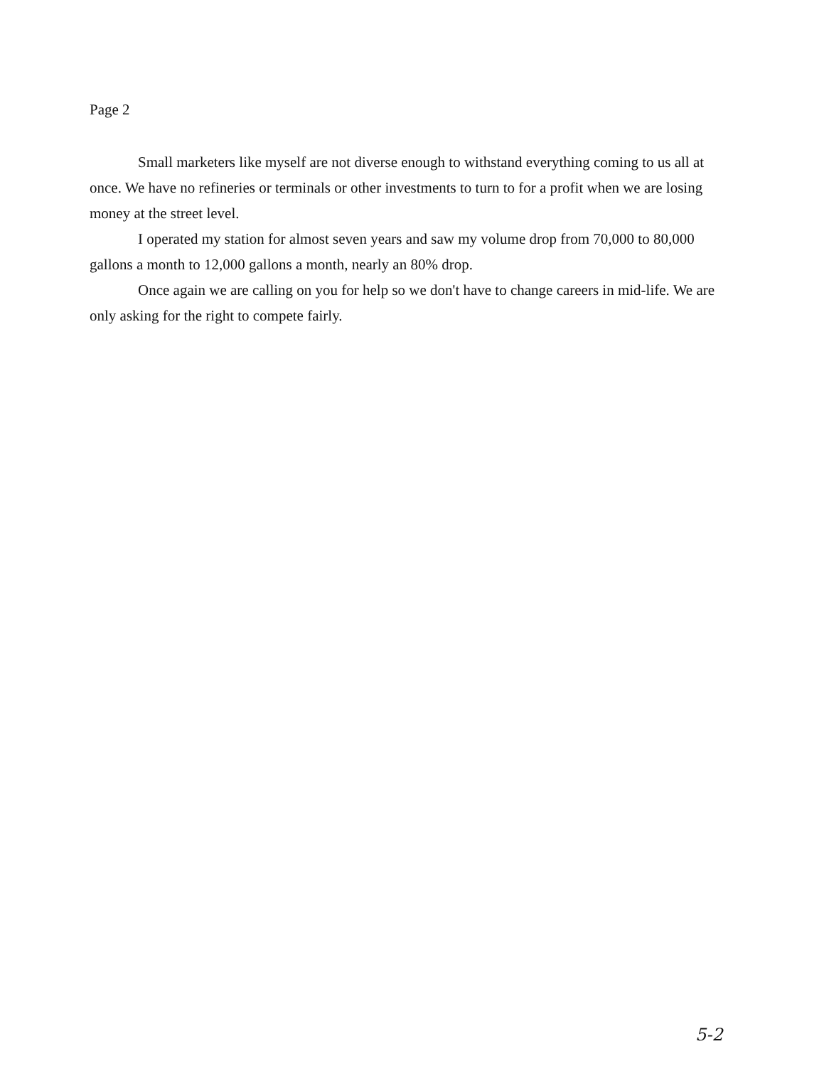Page 2
Small marketers like myself are not diverse enough to withstand everything coming to us all at once. We have no refineries or terminals or other investments to turn to for a profit when we are losing money at the street level.
I operated my station for almost seven years and saw my volume drop from 70,000 to 80,000 gallons a month to 12,000 gallons a month, nearly an 80% drop.
Once again we are calling on you for help so we don't have to change careers in mid-life. We are only asking for the right to compete fairly.
5-2